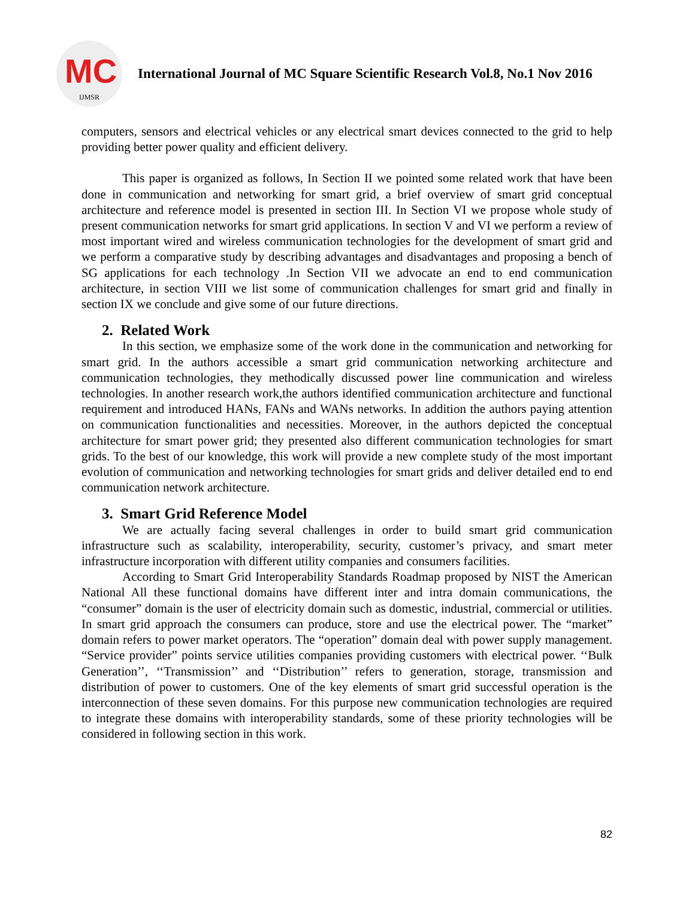MC
IJMSR
International Journal of MC Square Scientific Research Vol.8, No.1 Nov 2016
computers, sensors and electrical vehicles or any electrical smart devices connected to the grid to help providing better power quality and efficient delivery.
This paper is organized as follows, In Section II we pointed some related work that have been done in communication and networking for smart grid, a brief overview of smart grid conceptual architecture and reference model is presented in section III. In Section VI we propose whole study of present communication networks for smart grid applications. In section V and VI we perform a review of most important wired and wireless communication technologies for the development of smart grid and we perform a comparative study by describing advantages and disadvantages and proposing a bench of SG applications for each technology .In Section VII we advocate an end to end communication architecture, in section VIII we list some of communication challenges for smart grid and finally in section IX we conclude and give some of our future directions.
2. Related Work
In this section, we emphasize some of the work done in the communication and networking for smart grid. In the authors accessible a smart grid communication networking architecture and communication technologies, they methodically discussed power line communication and wireless technologies. In another research work,the authors identified communication architecture and functional requirement and introduced HANs, FANs and WANs networks. In addition the authors paying attention on communication functionalities and necessities. Moreover, in the authors depicted the conceptual architecture for smart power grid; they presented also different communication technologies for smart grids. To the best of our knowledge, this work will provide a new complete study of the most important evolution of communication and networking technologies for smart grids and deliver detailed end to end communication network architecture.
3. Smart Grid Reference Model
We are actually facing several challenges in order to build smart grid communication infrastructure such as scalability, interoperability, security, customer’s privacy, and smart meter infrastructure incorporation with different utility companies and consumers facilities.
According to Smart Grid Interoperability Standards Roadmap proposed by NIST the American National All these functional domains have different inter and intra domain communications, the “consumer” domain is the user of electricity domain such as domestic, industrial, commercial or utilities. In smart grid approach the consumers can produce, store and use the electrical power. The “market” domain refers to power market operators. The “operation” domain deal with power supply management. “Service provider” points service utilities companies providing customers with electrical power. ‘‘Bulk Generation’’, ‘‘Transmission’’ and ‘‘Distribution’’ refers to generation, storage, transmission and distribution of power to customers. One of the key elements of smart grid successful operation is the interconnection of these seven domains. For this purpose new communication technologies are required to integrate these domains with interoperability standards, some of these priority technologies will be considered in following section in this work.
82